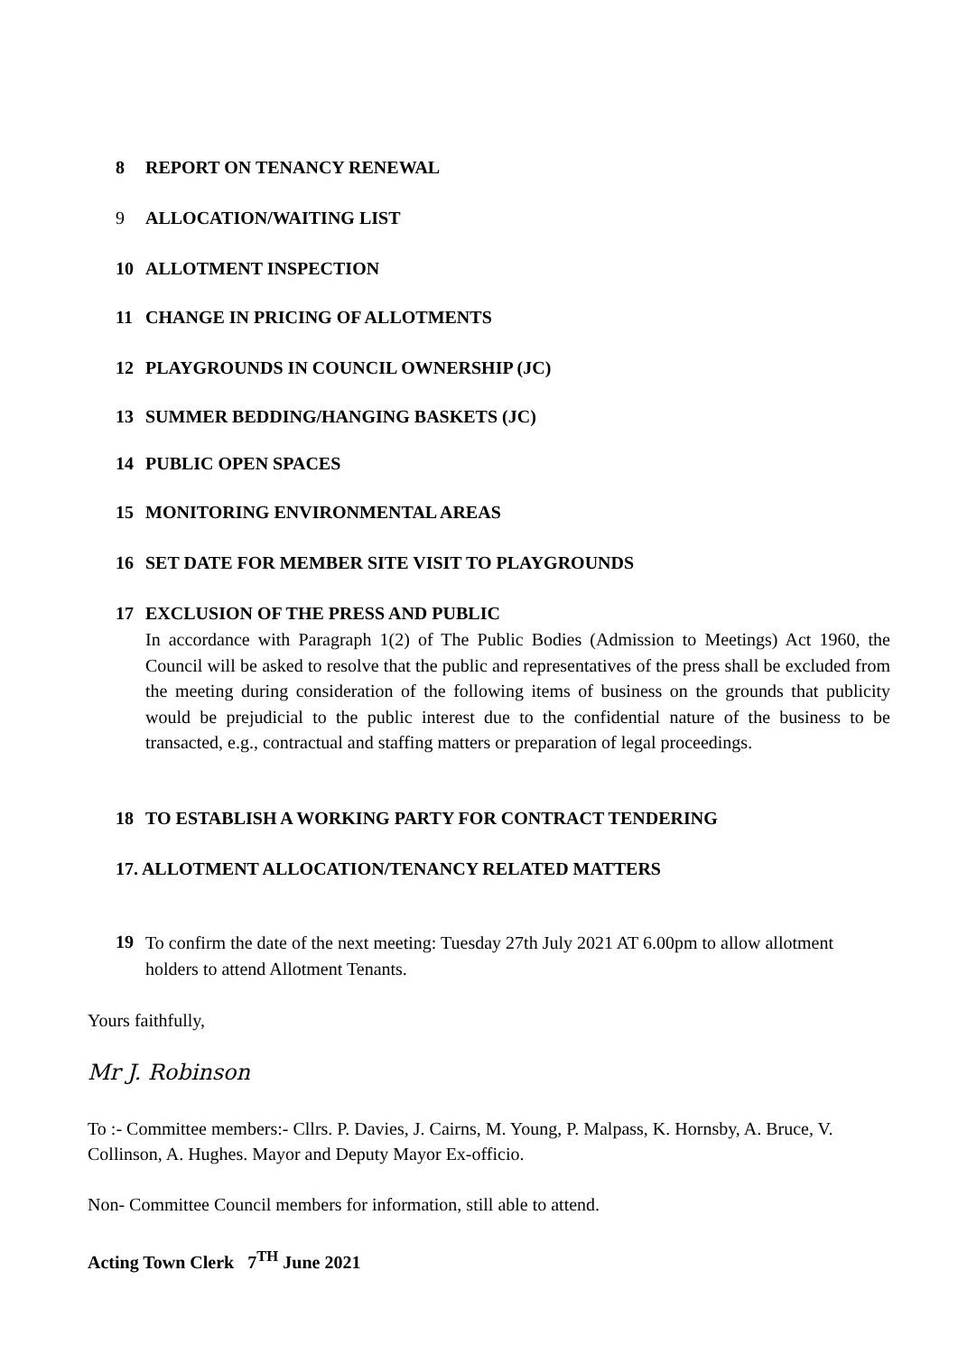8 REPORT ON TENANCY RENEWAL
9 ALLOCATION/WAITING LIST
10 ALLOTMENT INSPECTION
11 CHANGE IN PRICING OF ALLOTMENTS
12 PLAYGROUNDS IN COUNCIL OWNERSHIP (JC)
13 SUMMER BEDDING/HANGING BASKETS (JC)
14 PUBLIC OPEN SPACES
15 MONITORING ENVIRONMENTAL AREAS
16 SET DATE FOR MEMBER SITE VISIT TO PLAYGROUNDS
17 EXCLUSION OF THE PRESS AND PUBLIC
In accordance with Paragraph 1(2) of The Public Bodies (Admission to Meetings) Act 1960, the Council will be asked to resolve that the public and representatives of the press shall be excluded from the meeting during consideration of the following items of business on the grounds that publicity would be prejudicial to the public interest due to the confidential nature of the business to be transacted, e.g., contractual and staffing matters or preparation of legal proceedings.
18 TO ESTABLISH A WORKING PARTY FOR CONTRACT TENDERING
17. ALLOTMENT ALLOCATION/TENANCY RELATED MATTERS
19
To confirm the date of the next meeting: Tuesday 27th July 2021 AT 6.00pm to allow allotment holders to attend Allotment Tenants.
Yours faithfully,
Mr J. Robinson
To :- Committee members:- Cllrs. P. Davies, J. Cairns, M. Young, P. Malpass, K. Hornsby, A. Bruce, V. Collinson, A. Hughes. Mayor and Deputy Mayor Ex-officio.
Non- Committee Council members for information, still able to attend.
Acting Town Clerk 7<sup>TH</sup> June 2021